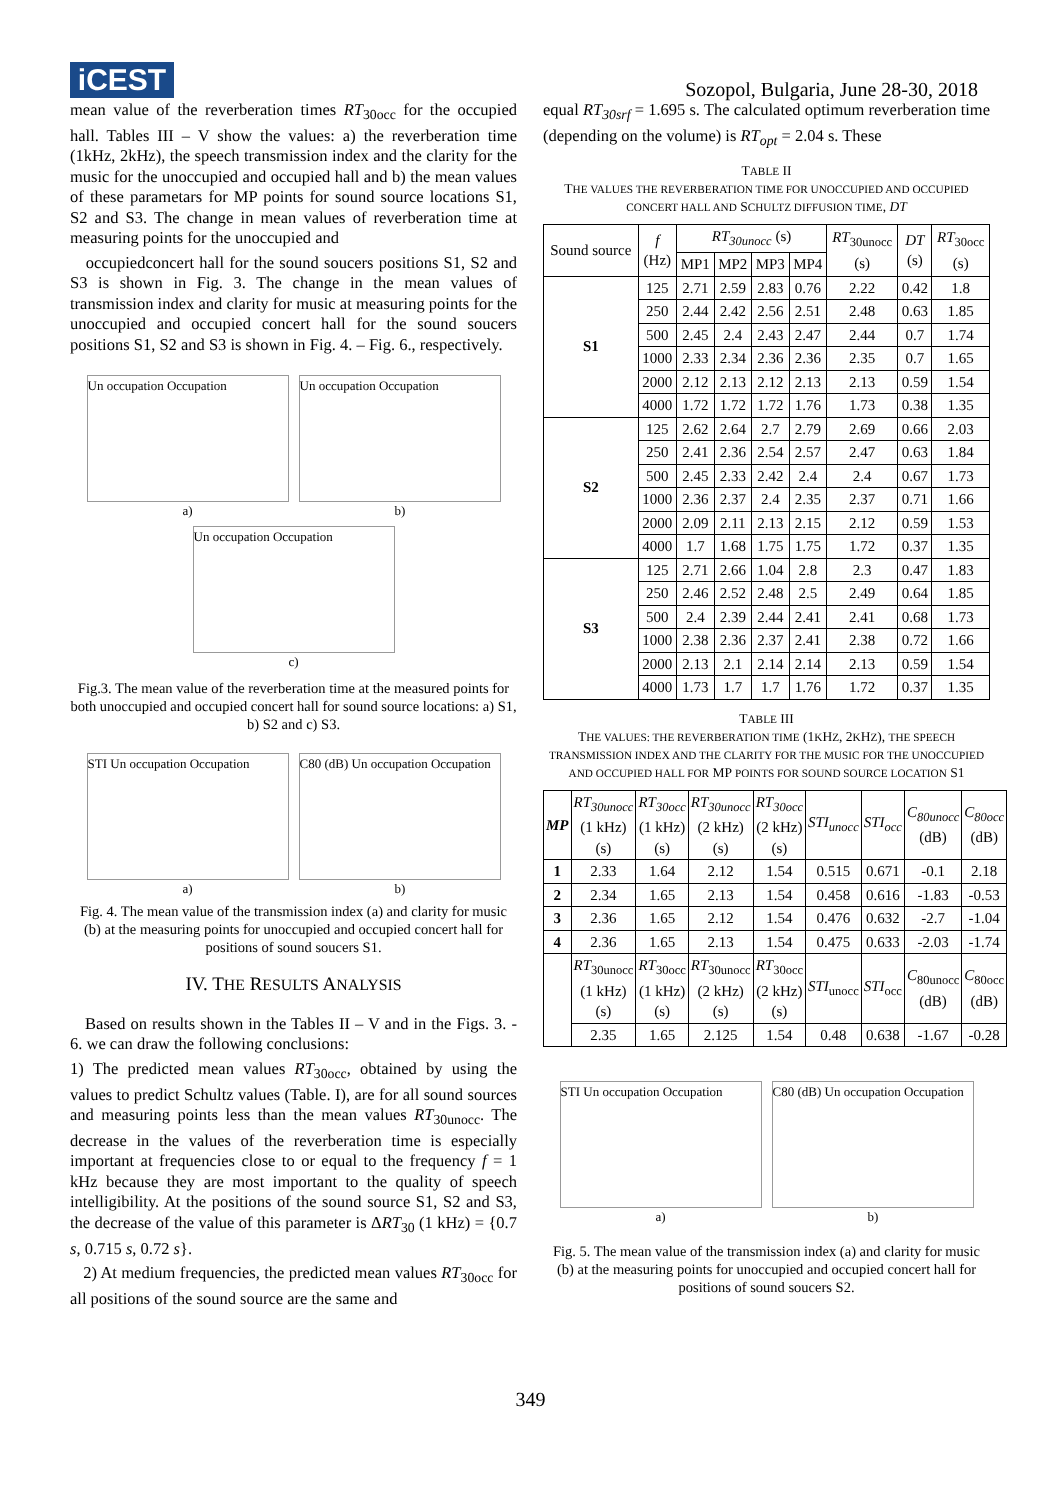iCEST
Sozopol, Bulgaria, June 28-30, 2018
mean value of the reverberation times RT<sub>30occ</sub> for the occupied hall. Tables III – V show the values: a) the reverberation time (1kHz, 2kHz), the speech transmission index and the clarity for the music for the unoccupied and occupied hall and b) the mean values of these parametars for MP points for sound source locations S1, S2 and S3. The change in mean values of reverberation time at measuring points for the unoccupied and
occupiedconcert hall for the sound soucers positions S1, S2 and S3 is shown in Fig. 3. The change in the mean values of transmission index and clarity for music at measuring points for the unoccupied and occupied concert hall for the sound soucers positions S1, S2 and S3 is shown in Fig. 4. – Fig. 6., respectively.
Un occupation Occupation
a)
Un occupation Occupation
b)
Un occupation Occupation
c)
Fig.3. The mean value of the reverberation time at the measured points for both unoccupied and occupied concert hall for sound source locations: a) S1, b) S2 and c) S3.
STI Un occupation Occupation
a)
C80 (dB) Un occupation Occupation
b)
Fig. 4. The mean value of the transmission index (a) and clarity for music (b) at the measuring points for unoccupied and occupied concert hall for positions of sound soucers S1.
IV. THE RESULTS ANALYSIS
Based on results shown in the Tables II – V and in the Figs. 3. - 6. we can draw the following conclusions:
1) The predicted mean values RT<sub>30occ</sub>, obtained by using the values to predict Schultz values (Table. I), are for all sound sources and measuring points less than the mean values RT<sub>30unocc</sub>. The decrease in the values of the reverberation time is especially important at frequencies close to or equal to the frequency f = 1 kHz because they are most important to the quality of speech intelligibility. At the positions of the sound source S1, S2 and S3, the decrease of the value of this parameter is ΔRT<sub>30</sub> (1 kHz) = {0.7 s, 0.715 s, 0.72 s}.
2) At medium frequencies, the predicted mean values RT<sub>30occ</sub> for all positions of the sound source are the same and
equal RT<sub>30srf</sub> = 1.695 s. The calculated optimum reverberation time (depending on the volume) is RT<sub>opt</sub> = 2.04 s. These
TABLE II
THE VALUES THE REVERBERATION TIME FOR UNOCCUPIED AND OCCUPIED CONCERT HALL AND SCHULTZ DIFFUSION TIME, DT
| Sound source | f (Hz) | RT<sub>30unocc</sub> (s) | | | | RT<sub>30unocc</sub> (s) | DT (s) | RT<sub>30occ</sub> (s) |
| --- | --- | --- | --- | --- | --- | --- | --- | --- |
| | | MP1 | MP2 | MP3 | MP4 | | | |
| S1 | 125 | 2.71 | 2.59 | 2.83 | 0.76 | 2.22 | 0.42 | 1.8 |
| | 250 | 2.44 | 2.42 | 2.56 | 2.51 | 2.48 | 0.63 | 1.85 |
| | 500 | 2.45 | 2.4 | 2.43 | 2.47 | 2.44 | 0.7 | 1.74 |
| | 1000 | 2.33 | 2.34 | 2.36 | 2.36 | 2.35 | 0.7 | 1.65 |
| | 2000 | 2.12 | 2.13 | 2.12 | 2.13 | 2.13 | 0.59 | 1.54 |
| | 4000 | 1.72 | 1.72 | 1.72 | 1.76 | 1.73 | 0.38 | 1.35 |
| S2 | 125 | 2.62 | 2.64 | 2.7 | 2.79 | 2.69 | 0.66 | 2.03 |
| | 250 | 2.41 | 2.36 | 2.54 | 2.57 | 2.47 | 0.63 | 1.84 |
| | 500 | 2.45 | 2.33 | 2.42 | 2.4 | 2.4 | 0.67 | 1.73 |
| | 1000 | 2.36 | 2.37 | 2.4 | 2.35 | 2.37 | 0.71 | 1.66 |
| | 2000 | 2.09 | 2.11 | 2.13 | 2.15 | 2.12 | 0.59 | 1.53 |
| | 4000 | 1.7 | 1.68 | 1.75 | 1.75 | 1.72 | 0.37 | 1.35 |
| S3 | 125 | 2.71 | 2.66 | 1.04 | 2.8 | 2.3 | 0.47 | 1.83 |
| | 250 | 2.46 | 2.52 | 2.48 | 2.5 | 2.49 | 0.64 | 1.85 |
| | 500 | 2.4 | 2.39 | 2.44 | 2.41 | 2.41 | 0.68 | 1.73 |
| | 1000 | 2.38 | 2.36 | 2.37 | 2.41 | 2.38 | 0.72 | 1.66 |
| | 2000 | 2.13 | 2.1 | 2.14 | 2.14 | 2.13 | 0.59 | 1.54 |
| | 4000 | 1.73 | 1.7 | 1.7 | 1.76 | 1.72 | 0.37 | 1.35 |
TABLE III
THE VALUES: THE REVERBERATION TIME (1KHZ, 2KHZ), THE SPEECH TRANSMISSION INDEX AND THE CLARITY FOR THE MUSIC FOR THE UNOCCUPIED AND OCCUPIED HALL FOR MP POINTS FOR SOUND SOURCE LOCATION S1
| MP | RT<sub>30unocc</sub> (1 kHz) (s) | RT<sub>30occ</sub> (1 kHz) (s) | RT<sub>30unocc</sub> (2 kHz) (s) | RT<sub>30occ</sub> (2 kHz) (s) | STI<sub>unocc</sub> | STI<sub>occ</sub> | C<sub>80unocc</sub> (dB) | C<sub>80occ</sub> (dB) |
| --- | --- | --- | --- | --- | --- | --- | --- | --- |
| 1 | 2.33 | 1.64 | 2.12 | 1.54 | 0.515 | 0.671 | -0.1 | 2.18 |
| 2 | 2.34 | 1.65 | 2.13 | 1.54 | 0.458 | 0.616 | -1.83 | -0.53 |
| 3 | 2.36 | 1.65 | 2.12 | 1.54 | 0.476 | 0.632 | -2.7 | -1.04 |
| 4 | 2.36 | 1.65 | 2.13 | 1.54 | 0.475 | 0.633 | -2.03 | -1.74 |
| | RT<sub>30unocc</sub> (1 kHz) (s) | RT<sub>30occ</sub> (1 kHz) (s) | RT<sub>30unocc</sub> (2 kHz) (s) | RT<sub>30occ</sub> (2 kHz) (s) | STI<sub>unocc</sub> | STI<sub>occ</sub> | C<sub>80unocc</sub> (dB) | C<sub>80occ</sub> (dB) |
| | 2.35 | 1.65 | 2.125 | 1.54 | 0.48 | 0.638 | -1.67 | -0.28 |
STI Un occupation Occupation
a)
C80 (dB) Un occupation Occupation
b)
Fig. 5. The mean value of the transmission index (a) and clarity for music (b) at the measuring points for unoccupied and occupied concert hall for positions of sound soucers S2.
349